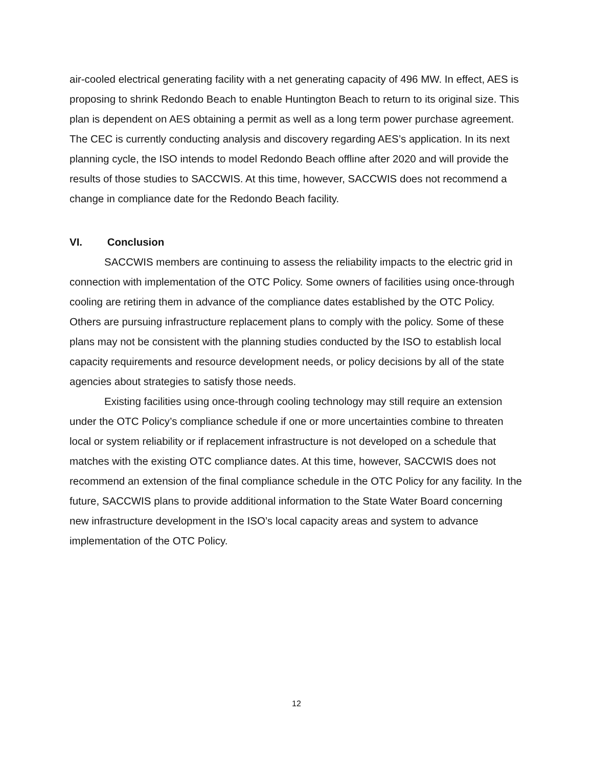air-cooled electrical generating facility with a net generating capacity of 496 MW. In effect, AES is proposing to shrink Redondo Beach to enable Huntington Beach to return to its original size. This plan is dependent on AES obtaining a permit as well as a long term power purchase agreement. The CEC is currently conducting analysis and discovery regarding AES’s application. In its next planning cycle, the ISO intends to model Redondo Beach offline after 2020 and will provide the results of those studies to SACCWIS. At this time, however, SACCWIS does not recommend a change in compliance date for the Redondo Beach facility.
VI. Conclusion
SACCWIS members are continuing to assess the reliability impacts to the electric grid in connection with implementation of the OTC Policy. Some owners of facilities using once-through cooling are retiring them in advance of the compliance dates established by the OTC Policy. Others are pursuing infrastructure replacement plans to comply with the policy. Some of these plans may not be consistent with the planning studies conducted by the ISO to establish local capacity requirements and resource development needs, or policy decisions by all of the state agencies about strategies to satisfy those needs.
Existing facilities using once-through cooling technology may still require an extension under the OTC Policy’s compliance schedule if one or more uncertainties combine to threaten local or system reliability or if replacement infrastructure is not developed on a schedule that matches with the existing OTC compliance dates. At this time, however, SACCWIS does not recommend an extension of the final compliance schedule in the OTC Policy for any facility. In the future, SACCWIS plans to provide additional information to the State Water Board concerning new infrastructure development in the ISO’s local capacity areas and system to advance implementation of the OTC Policy.
12